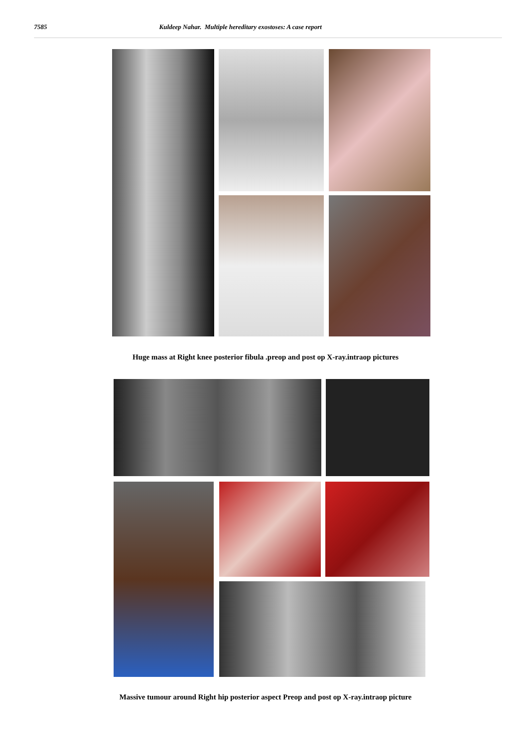7585 Kuldeep Nahar. Multiple hereditary exostoses: A case report
Huge mass at Right knee posterior fibula .preop and post op X-ray.intraop pictures
Massive tumour around Right hip posterior aspect Preop and post op X-ray.intraop picture